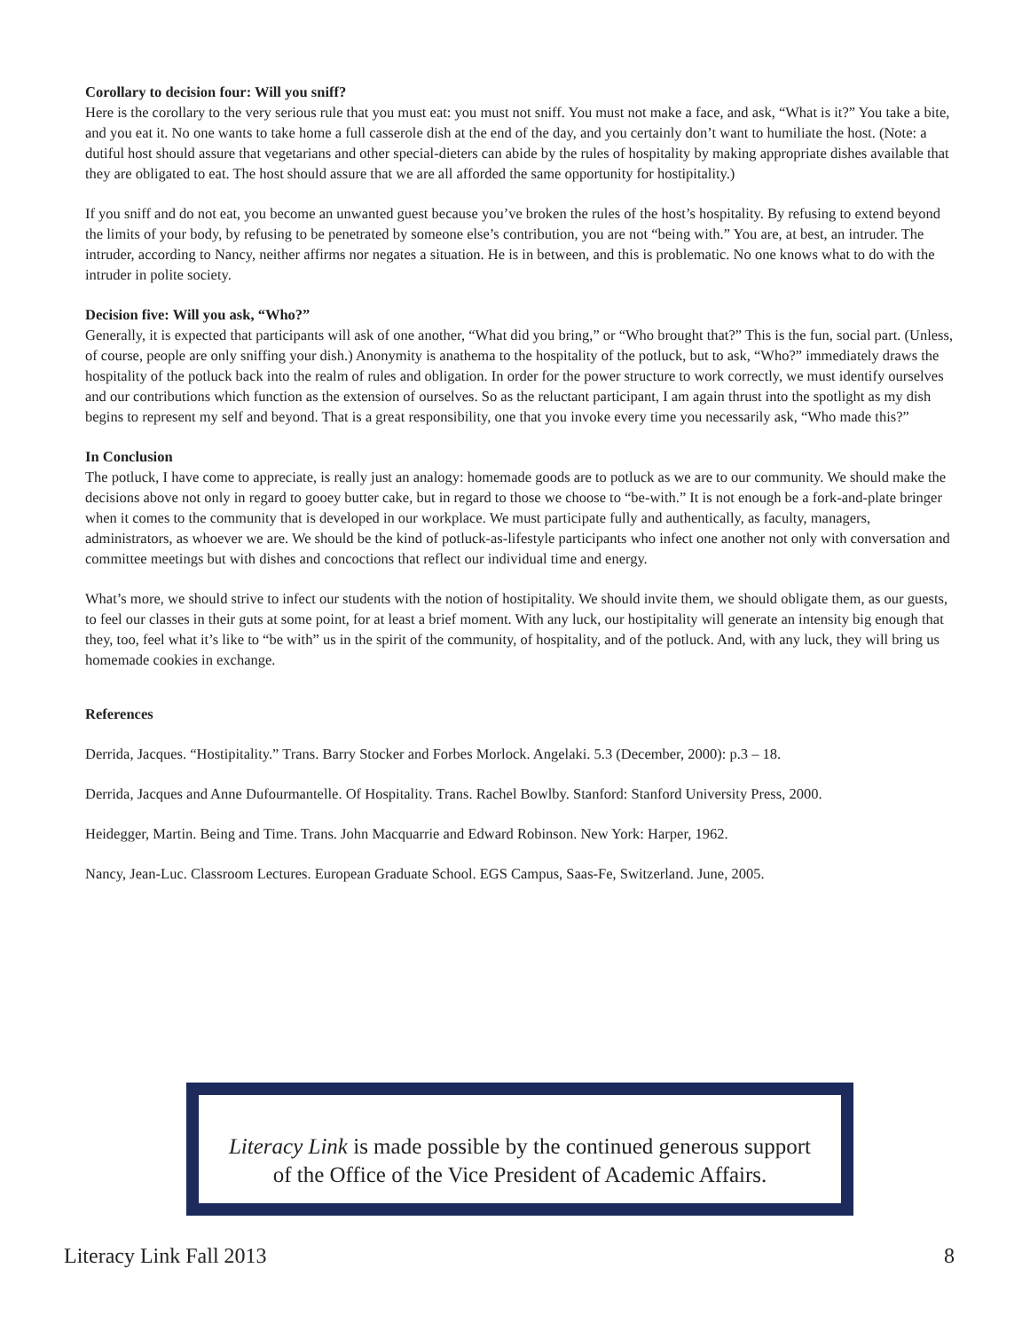Corollary to decision four: Will you sniff?
Here is the corollary to the very serious rule that you must eat: you must not sniff. You must not make a face, and ask, “What is it?” You take a bite, and you eat it. No one wants to take home a full casserole dish at the end of the day, and you certainly don’t want to humiliate the host. (Note: a dutiful host should assure that vegetarians and other special-dieters can abide by the rules of hospitality by making appropriate dishes available that they are obligated to eat. The host should assure that we are all afforded the same opportunity for hostipitality.)
If you sniff and do not eat, you become an unwanted guest because you’ve broken the rules of the host’s hospitality. By refusing to extend beyond the limits of your body, by refusing to be penetrated by someone else’s contribution, you are not “being with.” You are, at best, an intruder. The intruder, according to Nancy, neither affirms nor negates a situation. He is in between, and this is problematic. No one knows what to do with the intruder in polite society.
Decision five: Will you ask, “Who?”
Generally, it is expected that participants will ask of one another, “What did you bring,” or “Who brought that?” This is the fun, social part. (Unless, of course, people are only sniffing your dish.) Anonymity is anathema to the hospitality of the potluck, but to ask, “Who?” immediately draws the hospitality of the potluck back into the realm of rules and obligation. In order for the power structure to work correctly, we must identify ourselves and our contributions which function as the extension of ourselves. So as the reluctant participant, I am again thrust into the spotlight as my dish begins to represent my self and beyond. That is a great responsibility, one that you invoke every time you necessarily ask, “Who made this?”
In Conclusion
The potluck, I have come to appreciate, is really just an analogy: homemade goods are to potluck as we are to our community. We should make the decisions above not only in regard to gooey butter cake, but in regard to those we choose to “be-with.” It is not enough be a fork-and-plate bringer when it comes to the community that is developed in our workplace. We must participate fully and authentically, as faculty, managers, administrators, as whoever we are. We should be the kind of potluck-as-lifestyle participants who infect one another not only with conversation and committee meetings but with dishes and concoctions that reflect our individual time and energy.
What’s more, we should strive to infect our students with the notion of hostipitality. We should invite them, we should obligate them, as our guests, to feel our classes in their guts at some point, for at least a brief moment. With any luck, our hostipitality will generate an intensity big enough that they, too, feel what it’s like to “be with” us in the spirit of the community, of hospitality, and of the potluck. And, with any luck, they will bring us homemade cookies in exchange.
References
Derrida, Jacques. “Hostipitality.” Trans. Barry Stocker and Forbes Morlock. Angelaki. 5.3 (December, 2000): p.3 – 18.
Derrida, Jacques and Anne Dufourmantelle. Of Hospitality. Trans. Rachel Bowlby. Stanford: Stanford University Press, 2000.
Heidegger, Martin. Being and Time. Trans. John Macquarrie and Edward Robinson. New York: Harper, 1962.
Nancy, Jean-Luc. Classroom Lectures. European Graduate School. EGS Campus, Saas-Fe, Switzerland. June, 2005.
Literacy Link is made possible by the continued generous support
of the Office of the Vice President of Academic Affairs.
Literacy Link Fall 2013 8